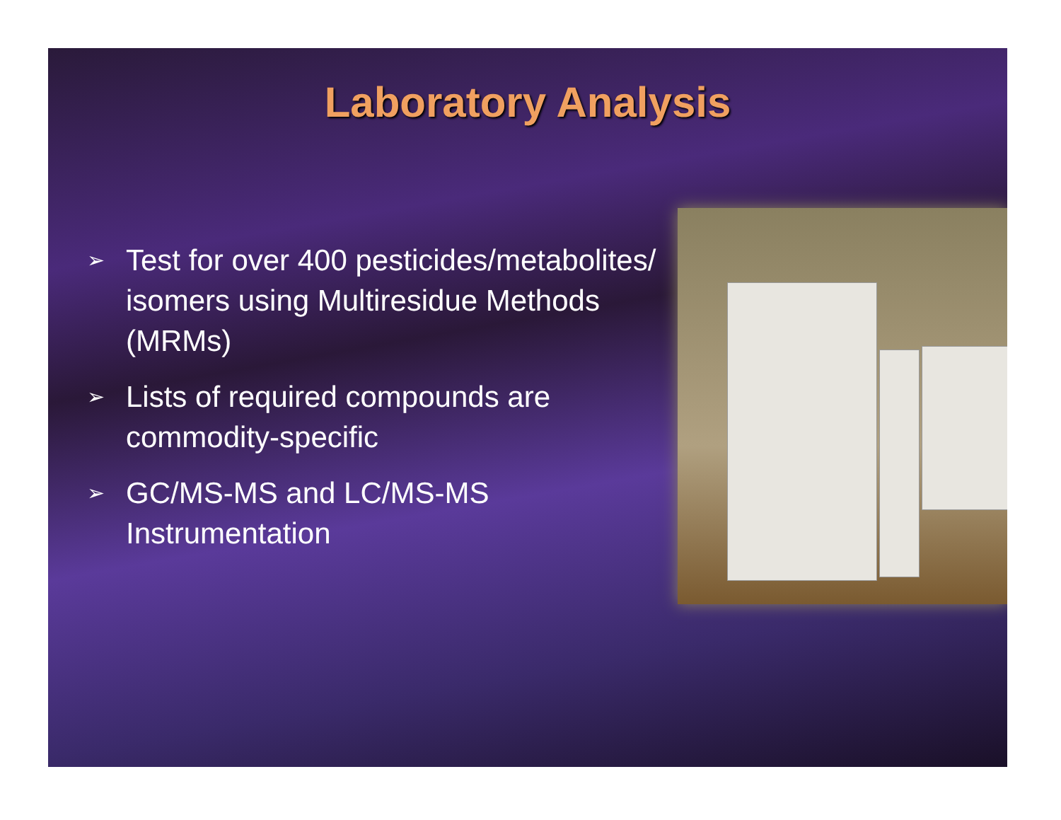Laboratory Analysis
➢ Test for over 400 pesticides/metabolites/ isomers using Multiresidue Methods (MRMs)
➢ Lists of required compounds are commodity-specific
➢ GC/MS-MS and LC/MS-MS Instrumentation